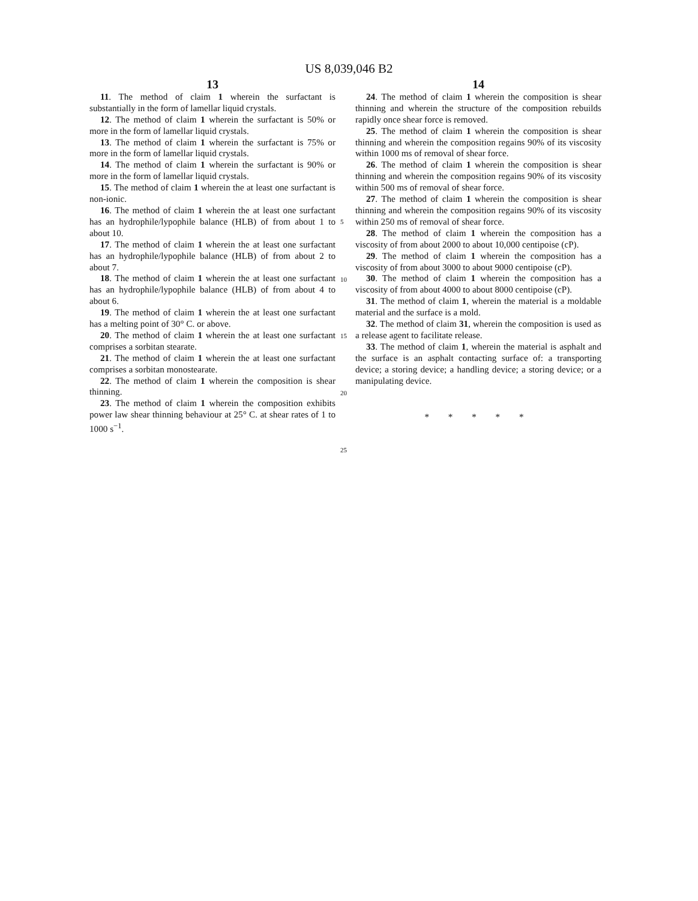US 8,039,046 B2
13
11. The method of claim 1 wherein the surfactant is substantially in the form of lamellar liquid crystals.
12. The method of claim 1 wherein the surfactant is 50% or more in the form of lamellar liquid crystals.
13. The method of claim 1 wherein the surfactant is 75% or more in the form of lamellar liquid crystals.
14. The method of claim 1 wherein the surfactant is 90% or more in the form of lamellar liquid crystals.
15. The method of claim 1 wherein the at least one surfactant is non-ionic.
16. The method of claim 1 wherein the at least one surfactant has an hydrophile/lypophile balance (HLB) of from about 1 to about 10.
17. The method of claim 1 wherein the at least one surfactant has an hydrophile/lypophile balance (HLB) of from about 2 to about 7.
18. The method of claim 1 wherein the at least one surfactant has an hydrophile/lypophile balance (HLB) of from about 4 to about 6.
19. The method of claim 1 wherein the at least one surfactant has a melting point of 30° C. or above.
20. The method of claim 1 wherein the at least one surfactant comprises a sorbitan stearate.
21. The method of claim 1 wherein the at least one surfactant comprises a sorbitan monostearate.
22. The method of claim 1 wherein the composition is shear thinning.
23. The method of claim 1 wherein the composition exhibits power law shear thinning behaviour at 25° C. at shear rates of 1 to 1000 s<sup>−1</sup>.
5
10
15
20
25
14
24. The method of claim 1 wherein the composition is shear thinning and wherein the structure of the composition rebuilds rapidly once shear force is removed.
25. The method of claim 1 wherein the composition is shear thinning and wherein the composition regains 90% of its viscosity within 1000 ms of removal of shear force.
26. The method of claim 1 wherein the composition is shear thinning and wherein the composition regains 90% of its viscosity within 500 ms of removal of shear force.
27. The method of claim 1 wherein the composition is shear thinning and wherein the composition regains 90% of its viscosity within 250 ms of removal of shear force.
28. The method of claim 1 wherein the composition has a viscosity of from about 2000 to about 10,000 centipoise (cP).
29. The method of claim 1 wherein the composition has a viscosity of from about 3000 to about 9000 centipoise (cP).
30. The method of claim 1 wherein the composition has a viscosity of from about 4000 to about 8000 centipoise (cP).
31. The method of claim 1, wherein the material is a moldable material and the surface is a mold.
32. The method of claim 31, wherein the composition is used as a release agent to facilitate release.
33. The method of claim 1, wherein the material is asphalt and the surface is an asphalt contacting surface of: a transporting device; a storing device; a handling device; a storing device; or a manipulating device.
* * * * *